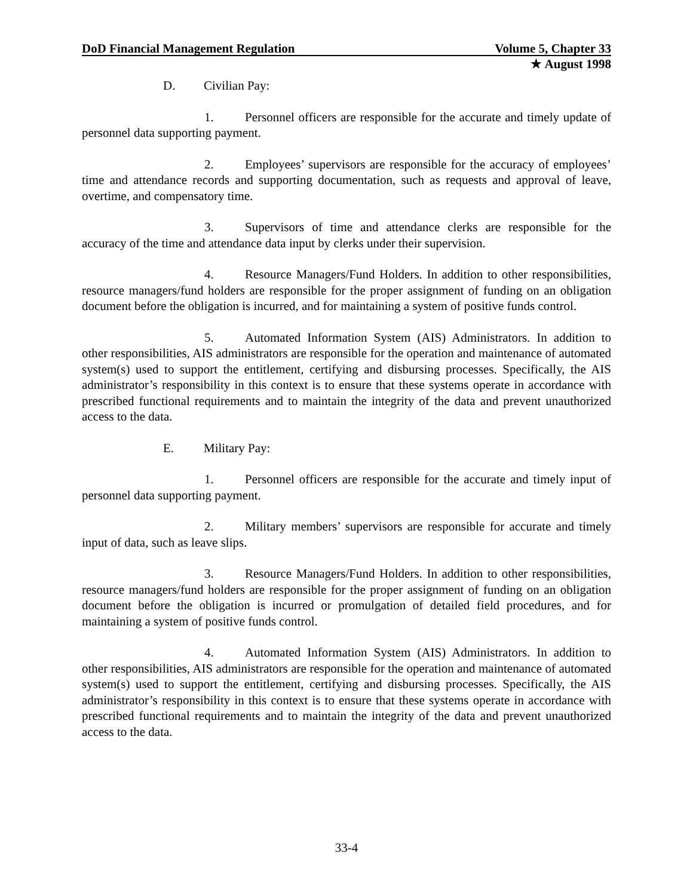DoD Financial Management Regulation Volume 5, Chapter 33
★ August 1998
D. Civilian Pay:
1. Personnel officers are responsible for the accurate and timely update of personnel data supporting payment.
2. Employees’ supervisors are responsible for the accuracy of employees’ time and attendance records and supporting documentation, such as requests and approval of leave, overtime, and compensatory time.
3. Supervisors of time and attendance clerks are responsible for the accuracy of the time and attendance data input by clerks under their supervision.
4. Resource Managers/Fund Holders. In addition to other responsibilities, resource managers/fund holders are responsible for the proper assignment of funding on an obligation document before the obligation is incurred, and for maintaining a system of positive funds control.
5. Automated Information System (AIS) Administrators. In addition to other responsibilities, AIS administrators are responsible for the operation and maintenance of automated system(s) used to support the entitlement, certifying and disbursing processes. Specifically, the AIS administrator’s responsibility in this context is to ensure that these systems operate in accordance with prescribed functional requirements and to maintain the integrity of the data and prevent unauthorized access to the data.
E. Military Pay:
1. Personnel officers are responsible for the accurate and timely input of personnel data supporting payment.
2. Military members’ supervisors are responsible for accurate and timely input of data, such as leave slips.
3. Resource Managers/Fund Holders. In addition to other responsibilities, resource managers/fund holders are responsible for the proper assignment of funding on an obligation document before the obligation is incurred or promulgation of detailed field procedures, and for maintaining a system of positive funds control.
4. Automated Information System (AIS) Administrators. In addition to other responsibilities, AIS administrators are responsible for the operation and maintenance of automated system(s) used to support the entitlement, certifying and disbursing processes. Specifically, the AIS administrator’s responsibility in this context is to ensure that these systems operate in accordance with prescribed functional requirements and to maintain the integrity of the data and prevent unauthorized access to the data.
33-4